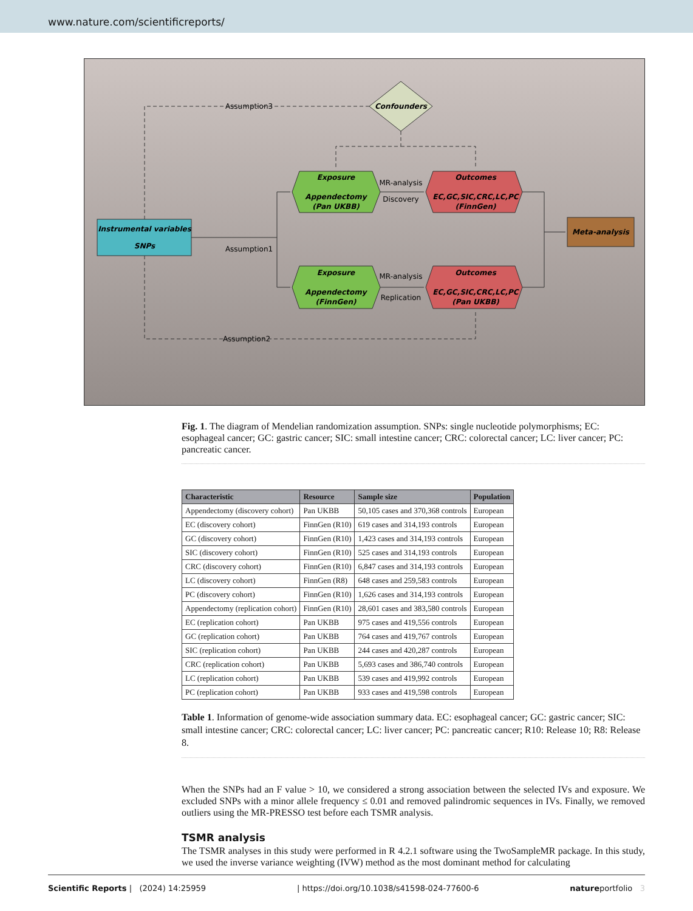www.nature.com/scientificreports/
Confounders
Instrumental variables
SNPs
Exposure
Appendectomy
(Pan UKBB)
Exposure
Appendectomy
(FinnGen)
Outcomes
EC,GC,SIC,CRC,LC,PC
(FinnGen)
Outcomes
EC,GC,SIC,CRC,LC,PC
(Pan UKBB)
Meta-analysis
MR-analysis
Discovery
MR-analysis
Replication
Assumption1
Assumption3
Assumption2
Fig. 1. The diagram of Mendelian randomization assumption. SNPs: single nucleotide polymorphisms; EC: esophageal cancer; GC: gastric cancer; SIC: small intestine cancer; CRC: colorectal cancer; LC: liver cancer; PC: pancreatic cancer.
| Characteristic | Resource | Sample size | Population |
| --- | --- | --- | --- |
| Appendectomy (discovery cohort) | Pan UKBB | 50,105 cases and 370,368 controls | European |
| EC (discovery cohort) | FinnGen (R10) | 619 cases and 314,193 controls | European |
| GC (discovery cohort) | FinnGen (R10) | 1,423 cases and 314,193 controls | European |
| SIC (discovery cohort) | FinnGen (R10) | 525 cases and 314,193 controls | European |
| CRC (discovery cohort) | FinnGen (R10) | 6,847 cases and 314,193 controls | European |
| LC (discovery cohort) | FinnGen (R8) | 648 cases and 259,583 controls | European |
| PC (discovery cohort) | FinnGen (R10) | 1,626 cases and 314,193 controls | European |
| Appendectomy (replication cohort) | FinnGen (R10) | 28,601 cases and 383,580 controls | European |
| EC (replication cohort) | Pan UKBB | 975 cases and 419,556 controls | European |
| GC (replication cohort) | Pan UKBB | 764 cases and 419,767 controls | European |
| SIC (replication cohort) | Pan UKBB | 244 cases and 420,287 controls | European |
| CRC (replication cohort) | Pan UKBB | 5,693 cases and 386,740 controls | European |
| LC (replication cohort) | Pan UKBB | 539 cases and 419,992 controls | European |
| PC (replication cohort) | Pan UKBB | 933 cases and 419,598 controls | European |
Table 1. Information of genome-wide association summary data. EC: esophageal cancer; GC: gastric cancer; SIC: small intestine cancer; CRC: colorectal cancer; LC: liver cancer; PC: pancreatic cancer; R10: Release 10; R8: Release 8.
When the SNPs had an F value > 10, we considered a strong association between the selected IVs and exposure. We excluded SNPs with a minor allele frequency ≤ 0.01 and removed palindromic sequences in IVs. Finally, we removed outliers using the MR-PRESSO test before each TSMR analysis.
TSMR analysis
The TSMR analyses in this study were performed in R 4.2.1 software using the TwoSampleMR package. In this study, we used the inverse variance weighting (IVW) method as the most dominant method for calculating
Scientific Reports | (2024) 14:25959 | https://doi.org/10.1038/s41598-024-77600-6 natureportfolio 3